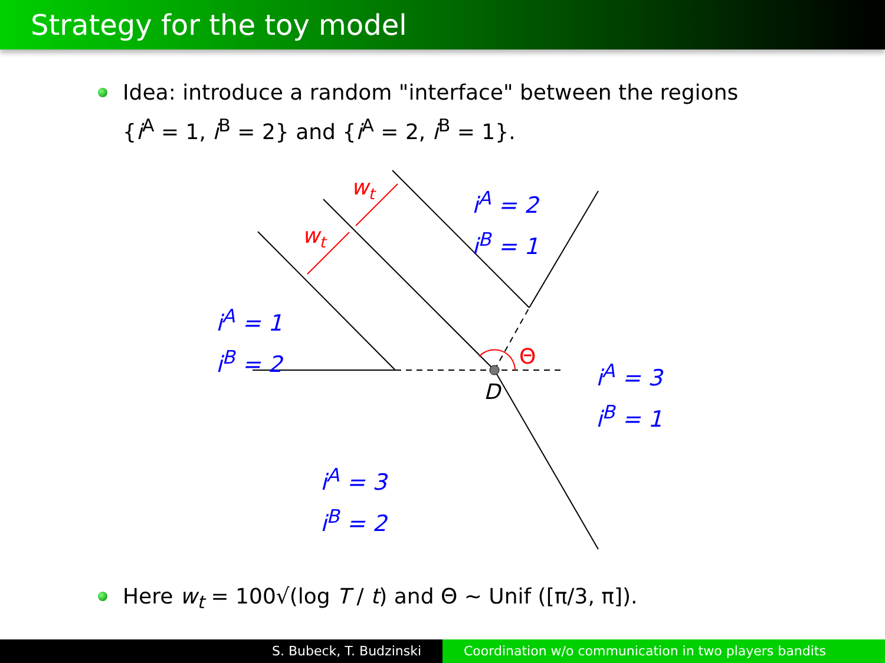Strategy for the toy model
Idea: introduce a random "interface" between the regions
{i<sup>A</sup> = 1, i<sup>B</sup> = 2} and {i<sup>A</sup> = 2, i<sup>B</sup> = 1}.
wt
wt
Θ
D
i<sup>A</sup> = 2
i<sup>B</sup> = 1
i<sup>A</sup> = 1
i<sup>B</sup> = 2
i<sup>A</sup> = 3
i<sup>B</sup> = 1
i<sup>A</sup> = 3
i<sup>B</sup> = 2
Here w<sub>t</sub> = 100√(log T / t) and Θ ∼ Unif ([π/3, π]).
S. Bubeck, T. Budzinski Coordination w/o communication in two players bandits